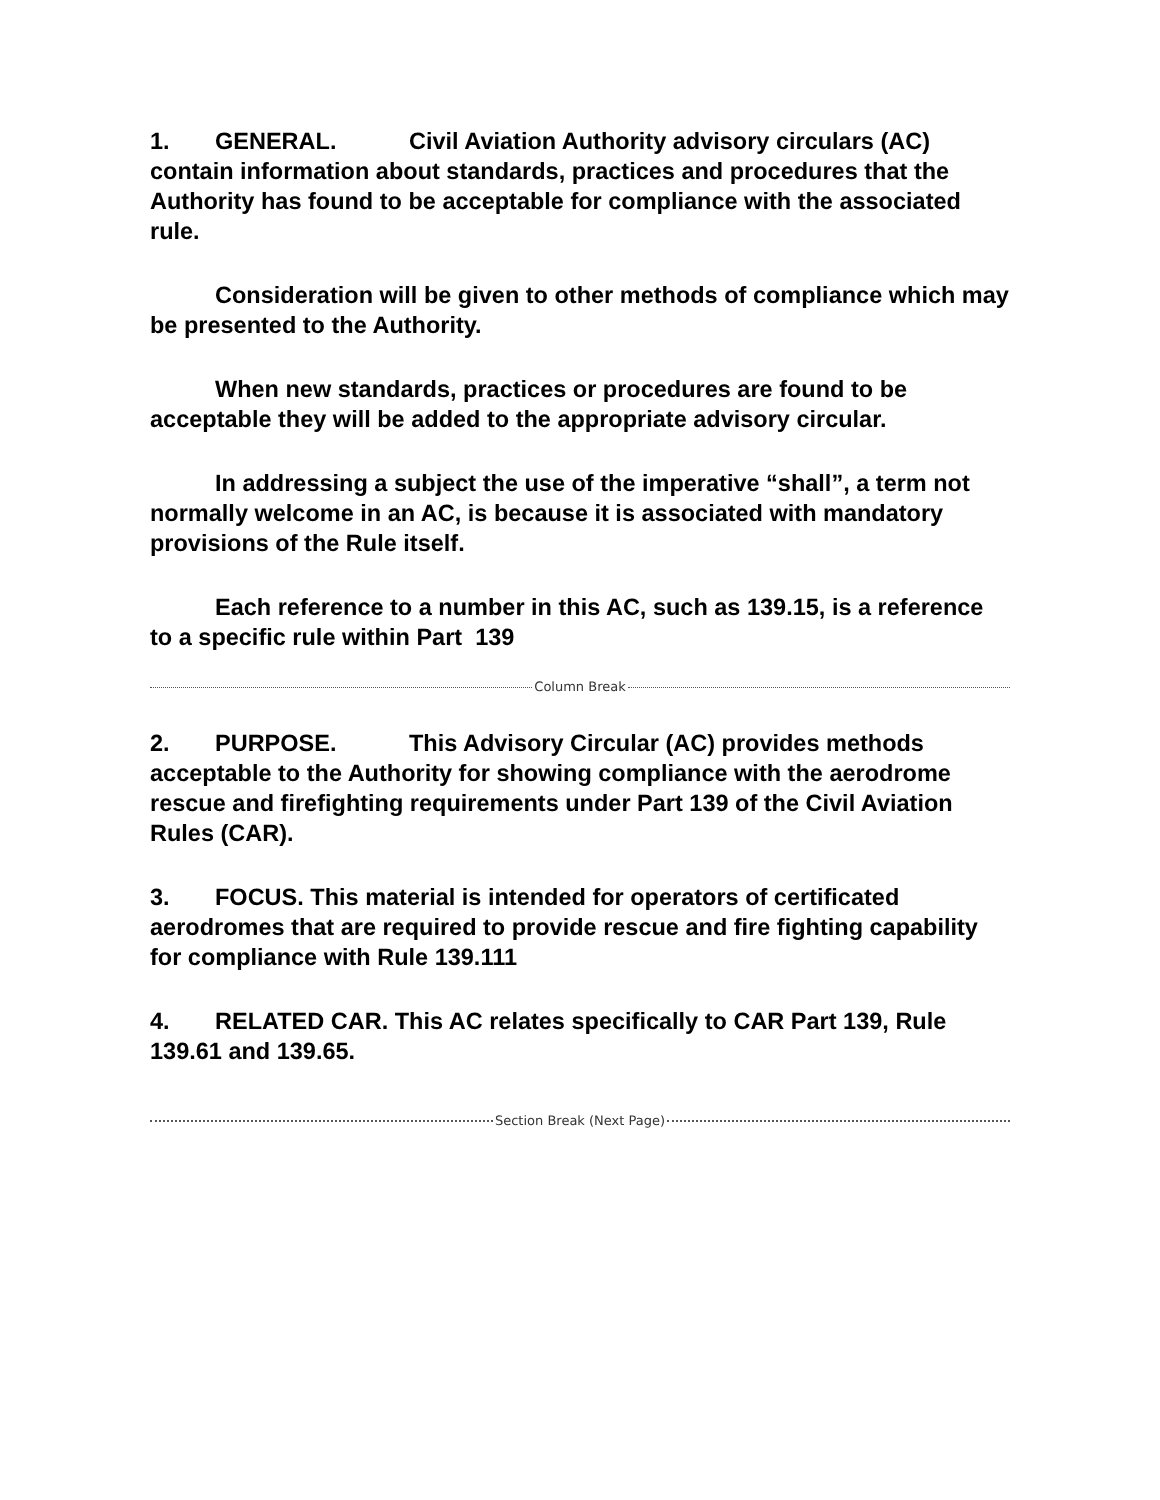1. GENERAL. Civil Aviation Authority advisory circulars (AC) contain information about standards, practices and procedures that the Authority has found to be acceptable for compliance with the associated rule.
Consideration will be given to other methods of compliance which may be presented to the Authority.
When new standards, practices or procedures are found to be acceptable they will be added to the appropriate advisory circular.
In addressing a subject the use of the imperative “shall”, a term not normally welcome in an AC, is because it is associated with mandatory provisions of the Rule itself.
Each reference to a number in this AC, such as 139.15, is a reference to a specific rule within Part 139
Column Break
2. PURPOSE. This Advisory Circular (AC) provides methods acceptable to the Authority for showing compliance with the aerodrome rescue and firefighting requirements under Part 139 of the Civil Aviation Rules (CAR).
3. FOCUS. This material is intended for operators of certificated aerodromes that are required to provide rescue and fire fighting capability for compliance with Rule 139.111
4. RELATED CAR. This AC relates specifically to CAR Part 139, Rule 139.61 and 139.65.
Section Break (Next Page)